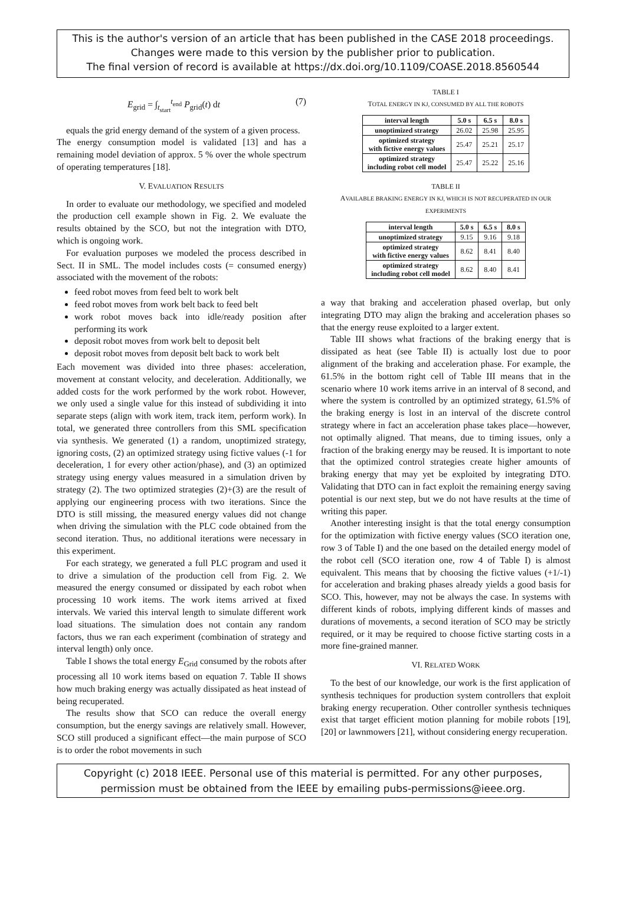This is the author's version of an article that has been published in the CASE 2018 proceedings.
Changes were made to this version by the publisher prior to publication.
The final version of record is available at https://dx.doi.org/10.1109/COASE.2018.8560544
E<sub>grid</sub> = ∫<sub>t<sub>start</sub></sub><sup>t<sub>end</sub></sup> P<sub>grid</sub>(t) dt (7)
equals the grid energy demand of the system of a given process.
The energy consumption model is validated [13] and has a remaining model deviation of approx. 5 % over the whole spectrum of operating temperatures [18].
V. EVALUATION RESULTS
In order to evaluate our methodology, we specified and modeled the production cell example shown in Fig. 2. We evaluate the results obtained by the SCO, but not the integration with DTO, which is ongoing work.
For evaluation purposes we modeled the process described in Sect. II in SML. The model includes costs (= consumed energy) associated with the movement of the robots:
feed robot moves from feed belt to work belt
feed robot moves from work belt back to feed belt
work robot moves back into idle/ready position after performing its work
deposit robot moves from work belt to deposit belt
deposit robot moves from deposit belt back to work belt
Each movement was divided into three phases: acceleration, movement at constant velocity, and deceleration. Additionally, we added costs for the work performed by the work robot. However, we only used a single value for this instead of subdividing it into separate steps (align with work item, track item, perform work). In total, we generated three controllers from this SML specification via synthesis. We generated (1) a random, unoptimized strategy, ignoring costs, (2) an optimized strategy using fictive values (-1 for deceleration, 1 for every other action/phase), and (3) an optimized strategy using energy values measured in a simulation driven by strategy (2). The two optimized strategies (2)+(3) are the result of applying our engineering process with two iterations. Since the DTO is still missing, the measured energy values did not change when driving the simulation with the PLC code obtained from the second iteration. Thus, no additional iterations were necessary in this experiment.
For each strategy, we generated a full PLC program and used it to drive a simulation of the production cell from Fig. 2. We measured the energy consumed or dissipated by each robot when processing 10 work items. The work items arrived at fixed intervals. We varied this interval length to simulate different work load situations. The simulation does not contain any random factors, thus we ran each experiment (combination of strategy and interval length) only once.
Table I shows the total energy E<sub>Grid</sub> consumed by the robots after processing all 10 work items based on equation 7. Table II shows how much braking energy was actually dissipated as heat instead of being recuperated.
The results show that SCO can reduce the overall energy consumption, but the energy savings are relatively small. However, SCO still produced a significant effect—the main purpose of SCO is to order the robot movements in such
TABLE I
TOTAL ENERGY IN KJ, CONSUMED BY ALL THE ROBOTS
| interval length | 5.0 s | 6.5 s | 8.0 s |
| --- | --- | --- | --- |
| unoptimized strategy | 26.02 | 25.98 | 25.95 |
| optimized strategy with fictive energy values | 25.47 | 25.21 | 25.17 |
| optimized strategy including robot cell model | 25.47 | 25.22 | 25.16 |
TABLE II
AVAILABLE BRAKING ENERGY IN KJ, WHICH IS NOT RECUPERATED IN OUR EXPERIMENTS
| interval length | 5.0 s | 6.5 s | 8.0 s |
| --- | --- | --- | --- |
| unoptimized strategy | 9.15 | 9.16 | 9.18 |
| optimized strategy with fictive energy values | 8.62 | 8.41 | 8.40 |
| optimized strategy including robot cell model | 8.62 | 8.40 | 8.41 |
a way that braking and acceleration phased overlap, but only integrating DTO may align the braking and acceleration phases so that the energy reuse exploited to a larger extent.
Table III shows what fractions of the braking energy that is dissipated as heat (see Table II) is actually lost due to poor alignment of the braking and acceleration phase. For example, the 61.5% in the bottom right cell of Table III means that in the scenario where 10 work items arrive in an interval of 8 second, and where the system is controlled by an optimized strategy, 61.5% of the braking energy is lost in an interval of the discrete control strategy where in fact an acceleration phase takes place—however, not optimally aligned. That means, due to timing issues, only a fraction of the braking energy may be reused. It is important to note that the optimized control strategies create higher amounts of braking energy that may yet be exploited by integrating DTO. Validating that DTO can in fact exploit the remaining energy saving potential is our next step, but we do not have results at the time of writing this paper.
Another interesting insight is that the total energy consumption for the optimization with fictive energy values (SCO iteration one, row 3 of Table I) and the one based on the detailed energy model of the robot cell (SCO iteration one, row 4 of Table I) is almost equivalent. This means that by choosing the fictive values (+1/-1) for acceleration and braking phases already yields a good basis for SCO. This, however, may not be always the case. In systems with different kinds of robots, implying different kinds of masses and durations of movements, a second iteration of SCO may be strictly required, or it may be required to choose fictive starting costs in a more fine-grained manner.
VI. RELATED WORK
To the best of our knowledge, our work is the first application of synthesis techniques for production system controllers that exploit braking energy recuperation. Other controller synthesis techniques exist that target efficient motion planning for mobile robots [19], [20] or lawnmowers [21], without considering energy recuperation.
Copyright (c) 2018 IEEE. Personal use of this material is permitted. For any other purposes,
permission must be obtained from the IEEE by emailing pubs-permissions@ieee.org.